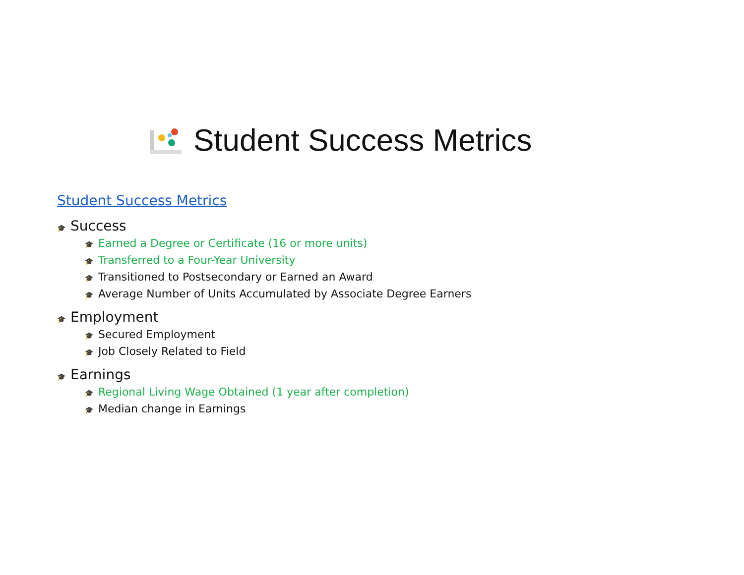Student Success Metrics
Student Success Metrics
🎓 Success
🎓 Earned a Degree or Certificate (16 or more units)
🎓 Transferred to a Four-Year University
🎓 Transitioned to Postsecondary or Earned an Award
🎓 Average Number of Units Accumulated by Associate Degree Earners
🎓 Employment
🎓 Secured Employment
🎓 Job Closely Related to Field
🎓 Earnings
🎓 Regional Living Wage Obtained (1 year after completion)
🎓 Median change in Earnings